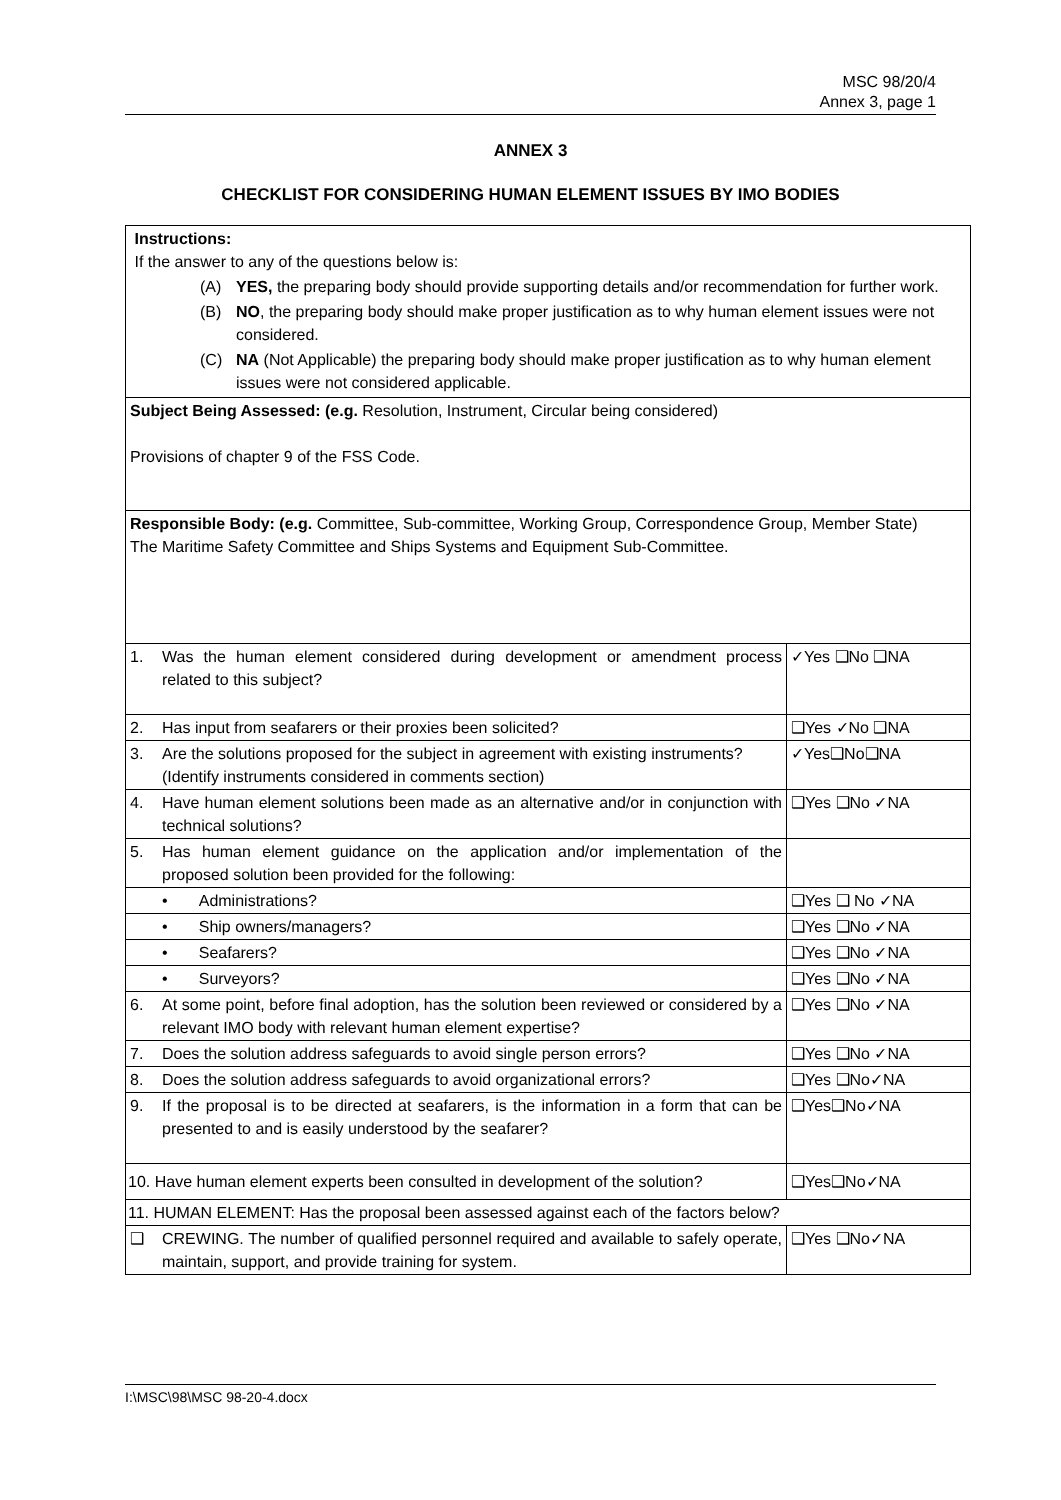MSC 98/20/4
Annex 3, page 1
ANNEX 3
CHECKLIST FOR CONSIDERING HUMAN ELEMENT ISSUES BY IMO BODIES
| Instructions: If the answer to any of the questions below is: (A) YES, the preparing body should provide supporting details and/or recommendation for further work. (B) NO , the preparing body should make proper justification as to why human element issues were not considered. (C) NA (Not Applicable) the preparing body should make proper justification as to why human element issues were not considered applicable. | | |
| Subject Being Assessed: (e.g. Resolution, Instrument, Circular being considered) Provisions of chapter 9 of the FSS Code. | | |
| Responsible Body: (e.g. Committee, Sub-committee, Working Group, Correspondence Group, Member State) The Maritime Safety Committee and Ships Systems and Equipment Sub-Committee. | | |
| 1. | Was the human element considered during development or amendment process related to this subject? | ✓Yes ❑No ❑NA |
| 2. | Has input from seafarers or their proxies been solicited? | ❑Yes ✓No ❑NA |
| 3. | Are the solutions proposed for the subject in agreement with existing instruments? (Identify instruments considered in comments section) | ✓Yes❑No❑NA |
| 4. | Have human element solutions been made as an alternative and/or in conjunction with technical solutions? | ❑Yes ❑No ✓NA |
| 5. | Has human element guidance on the application and/or implementation of the proposed solution been provided for the following: | |
| | • Administrations? | ❑Yes ❑ No ✓NA |
| | • Ship owners/managers? | ❑Yes ❑No ✓NA |
| | • Seafarers? | ❑Yes ❑No ✓NA |
| | • Surveyors? | ❑Yes ❑No ✓NA |
| 6. | At some point, before final adoption, has the solution been reviewed or considered by a relevant IMO body with relevant human element expertise? | ❑Yes ❑No ✓NA |
| 7. | Does the solution address safeguards to avoid single person errors? | ❑Yes ❑No ✓NA |
| 8. | Does the solution address safeguards to avoid organizational errors? | ❑Yes ❑No✓NA |
| 9. | If the proposal is to be directed at seafarers, is the information in a form that can be presented to and is easily understood by the seafarer? | ❑Yes❑No✓NA |
| 10. Have human element experts been consulted in development of the solution? | | ❑Yes❑No✓NA |
| 11. HUMAN ELEMENT: Has the proposal been assessed against each of the factors below? | | |
| ❑ | CREWING. The number of qualified personnel required and available to safely operate, maintain, support, and provide training for system. | ❑Yes ❑No✓NA |
I:\MSC\98\MSC 98-20-4.docx